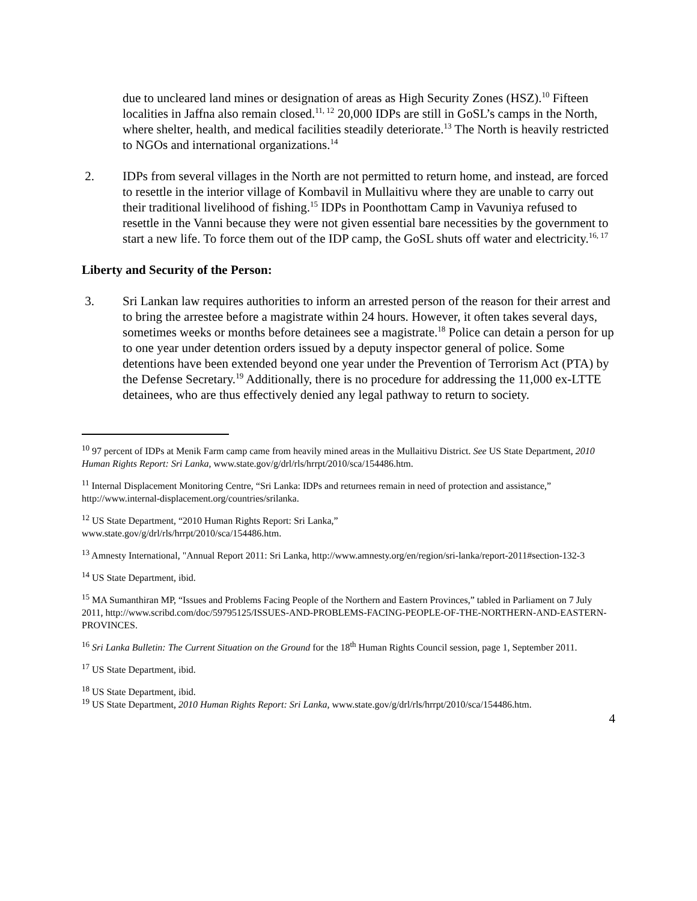due to uncleared land mines or designation of areas as High Security Zones (HSZ).<sup>10</sup> Fifteen localities in Jaffna also remain closed.<sup>11, 12</sup> 20,000 IDPs are still in GoSL’s camps in the North, where shelter, health, and medical facilities steadily deteriorate.<sup>13</sup> The North is heavily restricted to NGOs and international organizations.<sup>14</sup>
2. IDPs from several villages in the North are not permitted to return home, and instead, are forced to resettle in the interior village of Kombavil in Mullaitivu where they are unable to carry out their traditional livelihood of fishing.<sup>15</sup> IDPs in Poonthottam Camp in Vavuniya refused to resettle in the Vanni because they were not given essential bare necessities by the government to start a new life. To force them out of the IDP camp, the GoSL shuts off water and electricity.<sup>16, 17</sup>
Liberty and Security of the Person:
3. Sri Lankan law requires authorities to inform an arrested person of the reason for their arrest and to bring the arrestee before a magistrate within 24 hours. However, it often takes several days, sometimes weeks or months before detainees see a magistrate.<sup>18</sup> Police can detain a person for up to one year under detention orders issued by a deputy inspector general of police. Some detentions have been extended beyond one year under the Prevention of Terrorism Act (PTA) by the Defense Secretary.<sup>19</sup> Additionally, there is no procedure for addressing the 11,000 ex-LTTE detainees, who are thus effectively denied any legal pathway to return to society.
<sup>10</sup> 97 percent of IDPs at Menik Farm camp came from heavily mined areas in the Mullaitivu District. See US State Department, 2010 Human Rights Report: Sri Lanka, www.state.gov/g/drl/rls/hrrpt/2010/sca/154486.htm.
<sup>11</sup> Internal Displacement Monitoring Centre, “Sri Lanka: IDPs and returnees remain in need of protection and assistance,” http://www.internal-displacement.org/countries/srilanka.
<sup>12</sup> US State Department, “2010 Human Rights Report: Sri Lanka,”
www.state.gov/g/drl/rls/hrrpt/2010/sca/154486.htm.
<sup>13</sup> Amnesty International, "Annual Report 2011: Sri Lanka, http://www.amnesty.org/en/region/sri-lanka/report-2011#section-132-3
<sup>14</sup> US State Department, ibid.
<sup>15</sup> MA Sumanthiran MP, “Issues and Problems Facing People of the Northern and Eastern Provinces,” tabled in Parliament on 7 July 2011, http://www.scribd.com/doc/59795125/ISSUES-AND-PROBLEMS-FACING-PEOPLE-OF-THE-NORTHERN-AND-EASTERN-PROVINCES.
<sup>16</sup> Sri Lanka Bulletin: The Current Situation on the Ground for the 18<sup>th</sup> Human Rights Council session, page 1, September 2011.
<sup>17</sup> US State Department, ibid.
<sup>18</sup> US State Department, ibid.
<sup>19</sup> US State Department, 2010 Human Rights Report: Sri Lanka, www.state.gov/g/drl/rls/hrrpt/2010/sca/154486.htm.
4